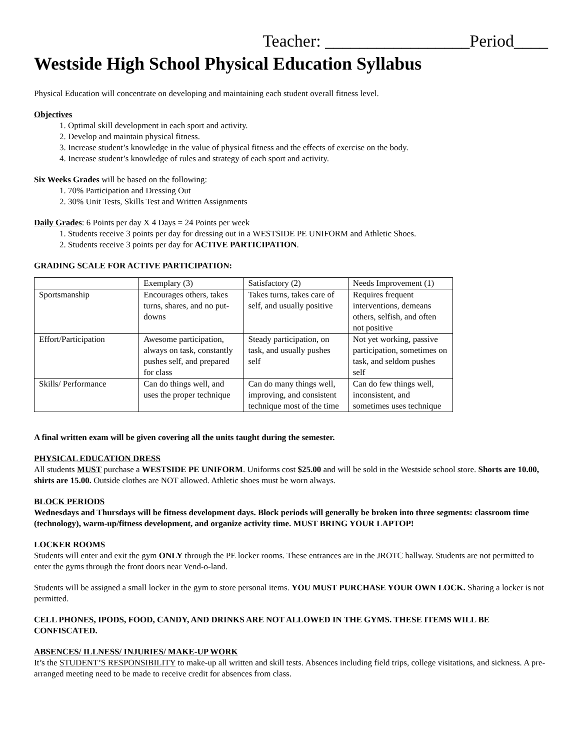Teacher: _________________Period____
Westside High School Physical Education Syllabus
Physical Education will concentrate on developing and maintaining each student overall fitness level.
Objectives
1. Optimal skill development in each sport and activity.
2. Develop and maintain physical fitness.
3. Increase student’s knowledge in the value of physical fitness and the effects of exercise on the body.
4. Increase student’s knowledge of rules and strategy of each sport and activity.
Six Weeks Grades will be based on the following:
1. 70% Participation and Dressing Out
2. 30% Unit Tests, Skills Test and Written Assignments
Daily Grades: 6 Points per day X 4 Days = 24 Points per week
1. Students receive 3 points per day for dressing out in a WESTSIDE PE UNIFORM and Athletic Shoes.
2. Students receive 3 points per day for ACTIVE PARTICIPATION.
GRADING SCALE FOR ACTIVE PARTICIPATION:
| | Exemplary (3) | Satisfactory (2) | Needs Improvement (1) |
| Sportsmanship | Encourages others, takes turns, shares, and no put-downs | Takes turns, takes care of self, and usually positive | Requires frequent interventions, demeans others, selfish, and often not positive |
| Effort/Participation | Awesome participation, always on task, constantly pushes self, and prepared for class | Steady participation, on task, and usually pushes self | Not yet working, passive participation, sometimes on task, and seldom pushes self |
| Skills/ Performance | Can do things well, and uses the proper technique | Can do many things well, improving, and consistent technique most of the time | Can do few things well, inconsistent, and sometimes uses technique |
A final written exam will be given covering all the units taught during the semester.
PHYSICAL EDUCATION DRESS
All students MUST purchase a WESTSIDE PE UNIFORM. Uniforms cost $25.00 and will be sold in the Westside school store. Shorts are 10.00, shirts are 15.00. Outside clothes are NOT allowed. Athletic shoes must be worn always.
BLOCK PERIODS
Wednesdays and Thursdays will be fitness development days. Block periods will generally be broken into three segments: classroom time (technology), warm-up/fitness development, and organize activity time. MUST BRING YOUR LAPTOP!
LOCKER ROOMS
Students will enter and exit the gym ONLY through the PE locker rooms. These entrances are in the JROTC hallway. Students are not permitted to enter the gyms through the front doors near Vend-o-land.
Students will be assigned a small locker in the gym to store personal items. YOU MUST PURCHASE YOUR OWN LOCK. Sharing a locker is not permitted.
CELL PHONES, IPODS, FOOD, CANDY, AND DRINKS ARE NOT ALLOWED IN THE GYMS. THESE ITEMS WILL BE CONFISCATED.
ABSENCES/ ILLNESS/ INJURIES/ MAKE-UP WORK
It’s the STUDENT’S RESPONSIBILITY to make-up all written and skill tests. Absences including field trips, college visitations, and sickness. A pre-arranged meeting need to be made to receive credit for absences from class.